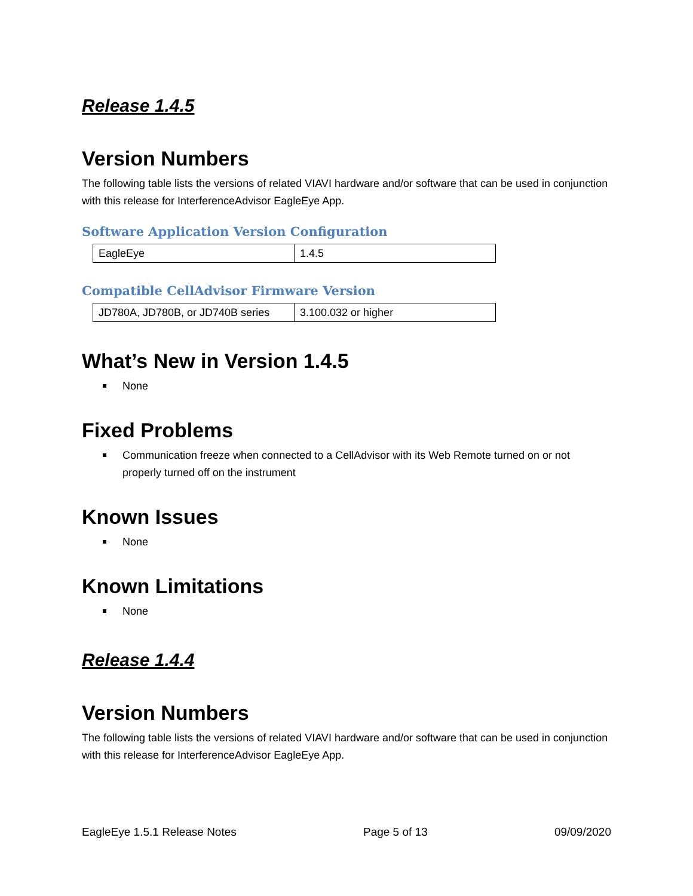Release 1.4.5
Version Numbers
The following table lists the versions of related VIAVI hardware and/or software that can be used in conjunction with this release for InterferenceAdvisor EagleEye App.
Software Application Version Configuration
| EagleEye | 1.4.5 |
Compatible CellAdvisor Firmware Version
| JD780A, JD780B, or JD740B series | 3.100.032 or higher |
What’s New in Version 1.4.5
None
Fixed Problems
Communication freeze when connected to a CellAdvisor with its Web Remote turned on or not properly turned off on the instrument
Known Issues
None
Known Limitations
None
Release 1.4.4
Version Numbers
The following table lists the versions of related VIAVI hardware and/or software that can be used in conjunction with this release for InterferenceAdvisor EagleEye App.
EagleEye 1.5.1 Release Notes Page 5 of 13 09/09/2020